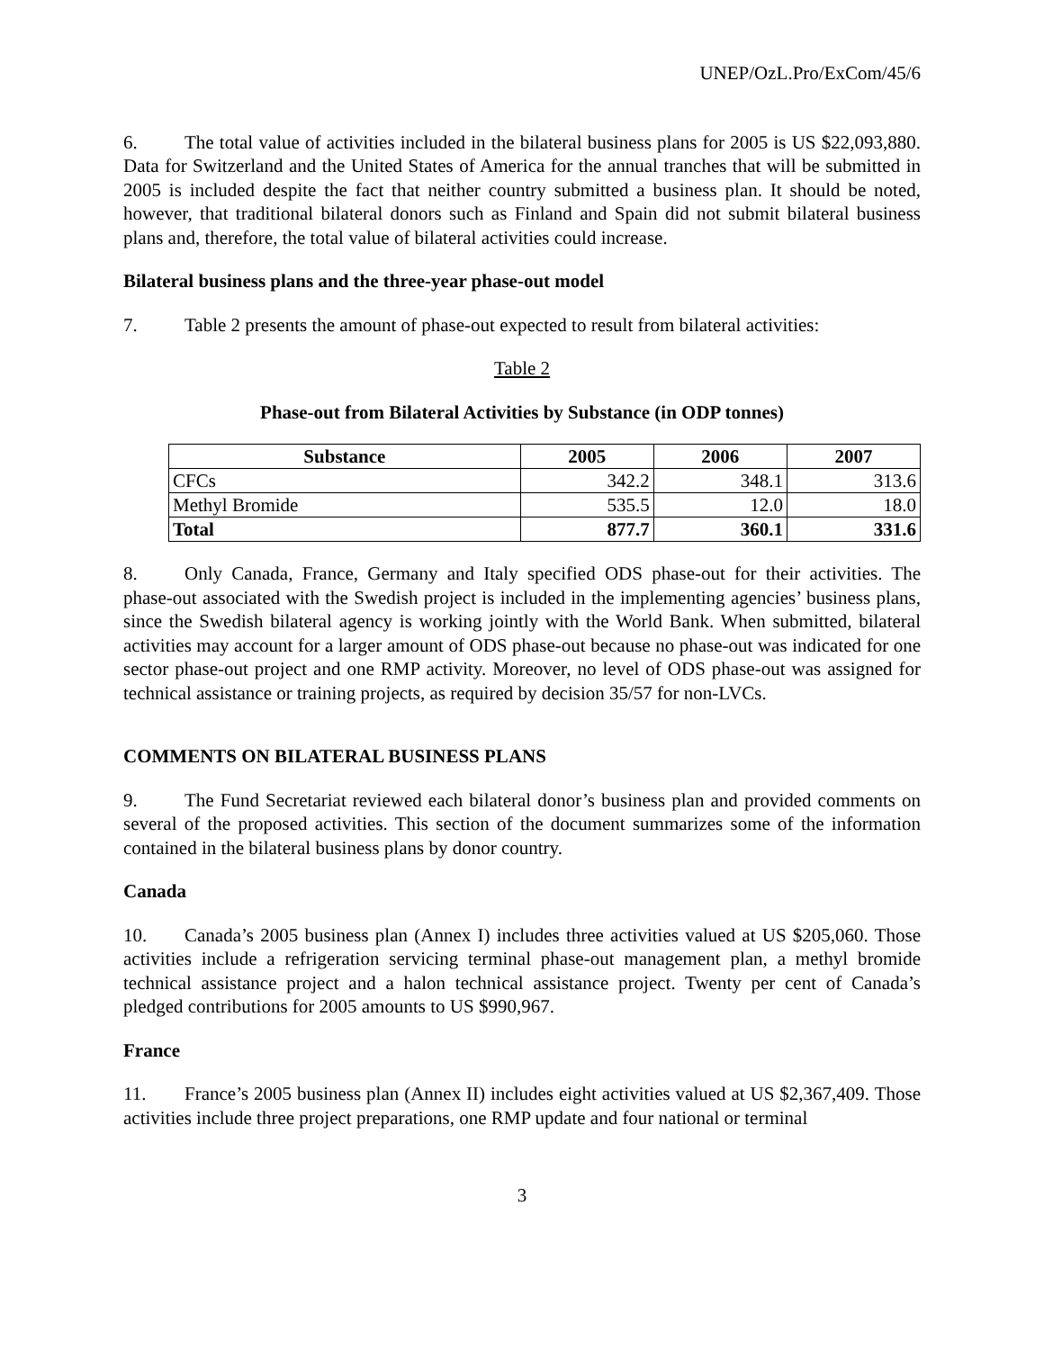UNEP/OzL.Pro/ExCom/45/6
6. The total value of activities included in the bilateral business plans for 2005 is US $22,093,880. Data for Switzerland and the United States of America for the annual tranches that will be submitted in 2005 is included despite the fact that neither country submitted a business plan. It should be noted, however, that traditional bilateral donors such as Finland and Spain did not submit bilateral business plans and, therefore, the total value of bilateral activities could increase.
Bilateral business plans and the three-year phase-out model
7. Table 2 presents the amount of phase-out expected to result from bilateral activities:
Table 2
Phase-out from Bilateral Activities by Substance (in ODP tonnes)
| Substance | 2005 | 2006 | 2007 |
| --- | --- | --- | --- |
| CFCs | 342.2 | 348.1 | 313.6 |
| Methyl Bromide | 535.5 | 12.0 | 18.0 |
| Total | 877.7 | 360.1 | 331.6 |
8. Only Canada, France, Germany and Italy specified ODS phase-out for their activities. The phase-out associated with the Swedish project is included in the implementing agencies’ business plans, since the Swedish bilateral agency is working jointly with the World Bank. When submitted, bilateral activities may account for a larger amount of ODS phase-out because no phase-out was indicated for one sector phase-out project and one RMP activity. Moreover, no level of ODS phase-out was assigned for technical assistance or training projects, as required by decision 35/57 for non-LVCs.
COMMENTS ON BILATERAL BUSINESS PLANS
9. The Fund Secretariat reviewed each bilateral donor’s business plan and provided comments on several of the proposed activities. This section of the document summarizes some of the information contained in the bilateral business plans by donor country.
Canada
10. Canada’s 2005 business plan (Annex I) includes three activities valued at US $205,060. Those activities include a refrigeration servicing terminal phase-out management plan, a methyl bromide technical assistance project and a halon technical assistance project. Twenty per cent of Canada’s pledged contributions for 2005 amounts to US $990,967.
France
11. France’s 2005 business plan (Annex II) includes eight activities valued at US $2,367,409. Those activities include three project preparations, one RMP update and four national or terminal
3